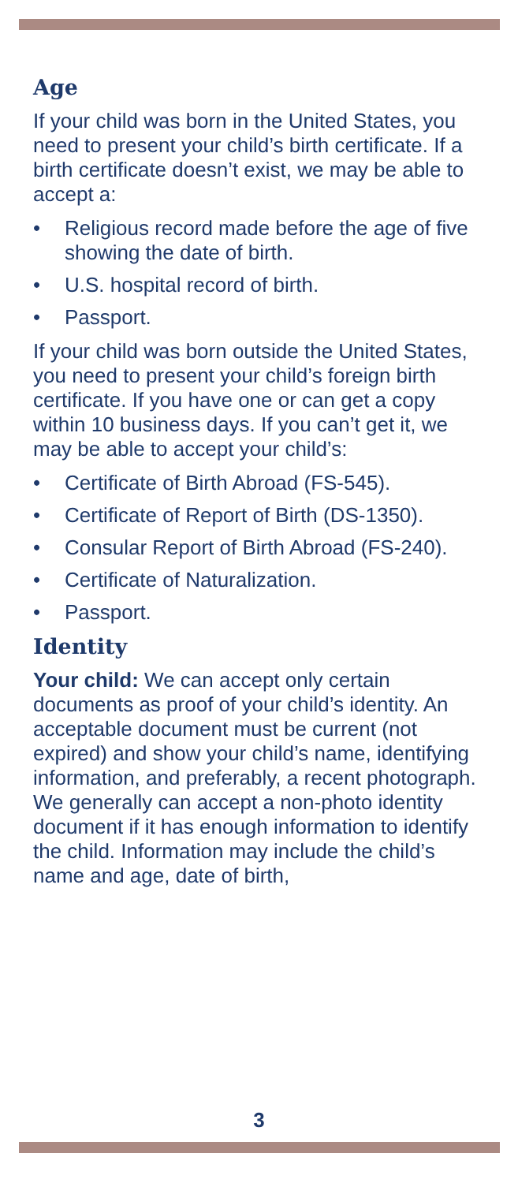Age
If your child was born in the United States, you need to present your child’s birth certificate. If a birth certificate doesn’t exist, we may be able to accept a:
• Religious record made before the age of five showing the date of birth.
• U.S. hospital record of birth.
• Passport.
If your child was born outside the United States, you need to present your child’s foreign birth certificate. If you have one or can get a copy within 10 business days. If you can’t get it, we may be able to accept your child’s:
• Certificate of Birth Abroad (FS-545).
• Certificate of Report of Birth (DS-1350).
• Consular Report of Birth Abroad (FS-240).
• Certificate of Naturalization.
• Passport.
Identity
Your child: We can accept only certain documents as proof of your child’s identity. An acceptable document must be current (not expired) and show your child’s name, identifying information, and preferably, a recent photograph. We generally can accept a non-photo identity document if it has enough information to identify the child. Information may include the child’s name and age, date of birth,
3